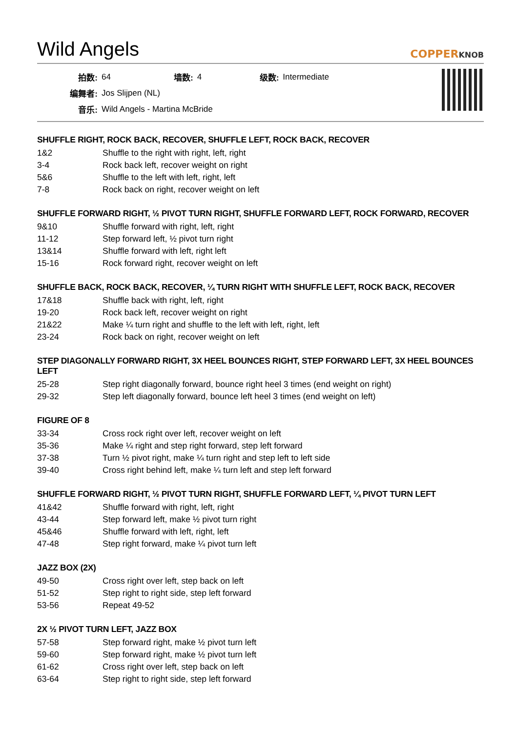Wild Angels
COPPERKNOB
| 拍数: | 64 | 墙数: | 4 | 级数: | Intermediate |
| 编舞者: | Jos Slijpen (NL) | | | | |
| 音乐: | Wild Angels - Martina McBride | | | | |
SHUFFLE RIGHT, ROCK BACK, RECOVER, SHUFFLE LEFT, ROCK BACK, RECOVER
| 1&2 | Shuffle to the right with right, left, right |
| 3-4 | Rock back left, recover weight on right |
| 5&6 | Shuffle to the left with left, right, left |
| 7-8 | Rock back on right, recover weight on left |
SHUFFLE FORWARD RIGHT, ½ PIVOT TURN RIGHT, SHUFFLE FORWARD LEFT, ROCK FORWARD, RECOVER
| 9&10 | Shuffle forward with right, left, right |
| 11-12 | Step forward left, ½ pivot turn right |
| 13&14 | Shuffle forward with left, right left |
| 15-16 | Rock forward right, recover weight on left |
SHUFFLE BACK, ROCK BACK, RECOVER, ¼ TURN RIGHT WITH SHUFFLE LEFT, ROCK BACK, RECOVER
| 17&18 | Shuffle back with right, left, right |
| 19-20 | Rock back left, recover weight on right |
| 21&22 | Make ¼ turn right and shuffle to the left with left, right, left |
| 23-24 | Rock back on right, recover weight on left |
STEP DIAGONALLY FORWARD RIGHT, 3X HEEL BOUNCES RIGHT, STEP FORWARD LEFT, 3X HEEL BOUNCES LEFT
| 25-28 | Step right diagonally forward, bounce right heel 3 times (end weight on right) |
| 29-32 | Step left diagonally forward, bounce left heel 3 times (end weight on left) |
FIGURE OF 8
| 33-34 | Cross rock right over left, recover weight on left |
| 35-36 | Make ¼ right and step right forward, step left forward |
| 37-38 | Turn ½ pivot right, make ¼ turn right and step left to left side |
| 39-40 | Cross right behind left, make ¼ turn left and step left forward |
SHUFFLE FORWARD RIGHT, ½ PIVOT TURN RIGHT, SHUFFLE FORWARD LEFT, ¼ PIVOT TURN LEFT
| 41&42 | Shuffle forward with right, left, right |
| 43-44 | Step forward left, make ½ pivot turn right |
| 45&46 | Shuffle forward with left, right, left |
| 47-48 | Step right forward, make ¼ pivot turn left |
JAZZ BOX (2X)
| 49-50 | Cross right over left, step back on left |
| 51-52 | Step right to right side, step left forward |
| 53-56 | Repeat 49-52 |
2X ½ PIVOT TURN LEFT, JAZZ BOX
| 57-58 | Step forward right, make ½ pivot turn left |
| 59-60 | Step forward right, make ½ pivot turn left |
| 61-62 | Cross right over left, step back on left |
| 63-64 | Step right to right side, step left forward |